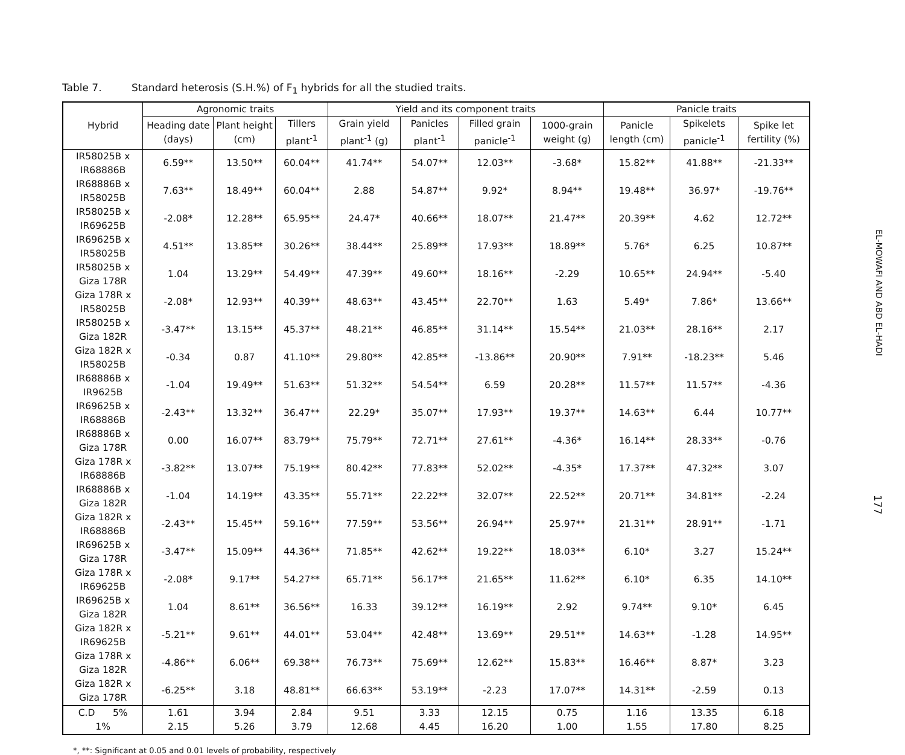Table 7. Standard heterosis (S.H.%) of F<sub>1</sub> hybrids for all the studied traits.
| Hybrid | Agronomic traits | | | Yield and its component traits | | | | Panicle traits | | |
| --- | --- | --- | --- | --- | --- | --- | --- | --- | --- | --- |
| | Heading date (days) | Plant height (cm) | Tillers plant<sup>-1</sup> | Grain yield plant<sup>-1</sup> (g) | Panicles plant<sup>-1</sup> | Filled grain panicle<sup>-1</sup> | 1000-grain weight (g) | Panicle length (cm) | Spikelets panicle<sup>-1</sup> | Spike let fertility (%) |
| IR58025B x IR68886B | 6.59** | 13.50** | 60.04** | 41.74** | 54.07** | 12.03** | -3.68* | 15.82** | 41.88** | -21.33** |
| IR68886B x IR58025B | 7.63** | 18.49** | 60.04** | 2.88 | 54.87** | 9.92* | 8.94** | 19.48** | 36.97* | -19.76** |
| IR58025B x IR69625B | -2.08* | 12.28** | 65.95** | 24.47* | 40.66** | 18.07** | 21.47** | 20.39** | 4.62 | 12.72** |
| IR69625B x IR58025B | 4.51** | 13.85** | 30.26** | 38.44** | 25.89** | 17.93** | 18.89** | 5.76* | 6.25 | 10.87** |
| IR58025B x Giza 178R | 1.04 | 13.29** | 54.49** | 47.39** | 49.60** | 18.16** | -2.29 | 10.65** | 24.94** | -5.40 |
| Giza 178R x IR58025B | -2.08* | 12.93** | 40.39** | 48.63** | 43.45** | 22.70** | 1.63 | 5.49* | 7.86* | 13.66** |
| IR58025B x Giza 182R | -3.47** | 13.15** | 45.37** | 48.21** | 46.85** | 31.14** | 15.54** | 21.03** | 28.16** | 2.17 |
| Giza 182R x IR58025B | -0.34 | 0.87 | 41.10** | 29.80** | 42.85** | -13.86** | 20.90** | 7.91** | -18.23** | 5.46 |
| IR68886B x IR9625B | -1.04 | 19.49** | 51.63** | 51.32** | 54.54** | 6.59 | 20.28** | 11.57** | 11.57** | -4.36 |
| IR69625B x IR68886B | -2.43** | 13.32** | 36.47** | 22.29* | 35.07** | 17.93** | 19.37** | 14.63** | 6.44 | 10.77** |
| IR68886B x Giza 178R | 0.00 | 16.07** | 83.79** | 75.79** | 72.71** | 27.61** | -4.36* | 16.14** | 28.33** | -0.76 |
| Giza 178R x IR68886B | -3.82** | 13.07** | 75.19** | 80.42** | 77.83** | 52.02** | -4.35* | 17.37** | 47.32** | 3.07 |
| IR68886B x Giza 182R | -1.04 | 14.19** | 43.35** | 55.71** | 22.22** | 32.07** | 22.52** | 20.71** | 34.81** | -2.24 |
| Giza 182R x IR68886B | -2.43** | 15.45** | 59.16** | 77.59** | 53.56** | 26.94** | 25.97** | 21.31** | 28.91** | -1.71 |
| IR69625B x Giza 178R | -3.47** | 15.09** | 44.36** | 71.85** | 42.62** | 19.22** | 18.03** | 6.10* | 3.27 | 15.24** |
| Giza 178R x IR69625B | -2.08* | 9.17** | 54.27** | 65.71** | 56.17** | 21.65** | 11.62** | 6.10* | 6.35 | 14.10** |
| IR69625B x Giza 182R | 1.04 | 8.61** | 36.56** | 16.33 | 39.12** | 16.19** | 2.92 | 9.74** | 9.10* | 6.45 |
| Giza 182R x IR69625B | -5.21** | 9.61** | 44.01** | 53.04** | 42.48** | 13.69** | 29.51** | 14.63** | -1.28 | 14.95** |
| Giza 178R x Giza 182R | -4.86** | 6.06** | 69.38** | 76.73** | 75.69** | 12.62** | 15.83** | 16.46** | 8.87* | 3.23 |
| Giza 182R x Giza 178R | -6.25** | 3.18 | 48.81** | 66.63** | 53.19** | -2.23 | 17.07** | 14.31** | -2.59 | 0.13 |
| C.D 5% | 1.61 | 3.94 | 2.84 | 9.51 | 3.33 | 12.15 | 0.75 | 1.16 | 13.35 | 6.18 |
| 1% | 2.15 | 5.26 | 3.79 | 12.68 | 4.45 | 16.20 | 1.00 | 1.55 | 17.80 | 8.25 |
*, **: Significant at 0.05 and 0.01 levels of probability, respectively
EL-MOWAFI AND ABD EL-HADI
177